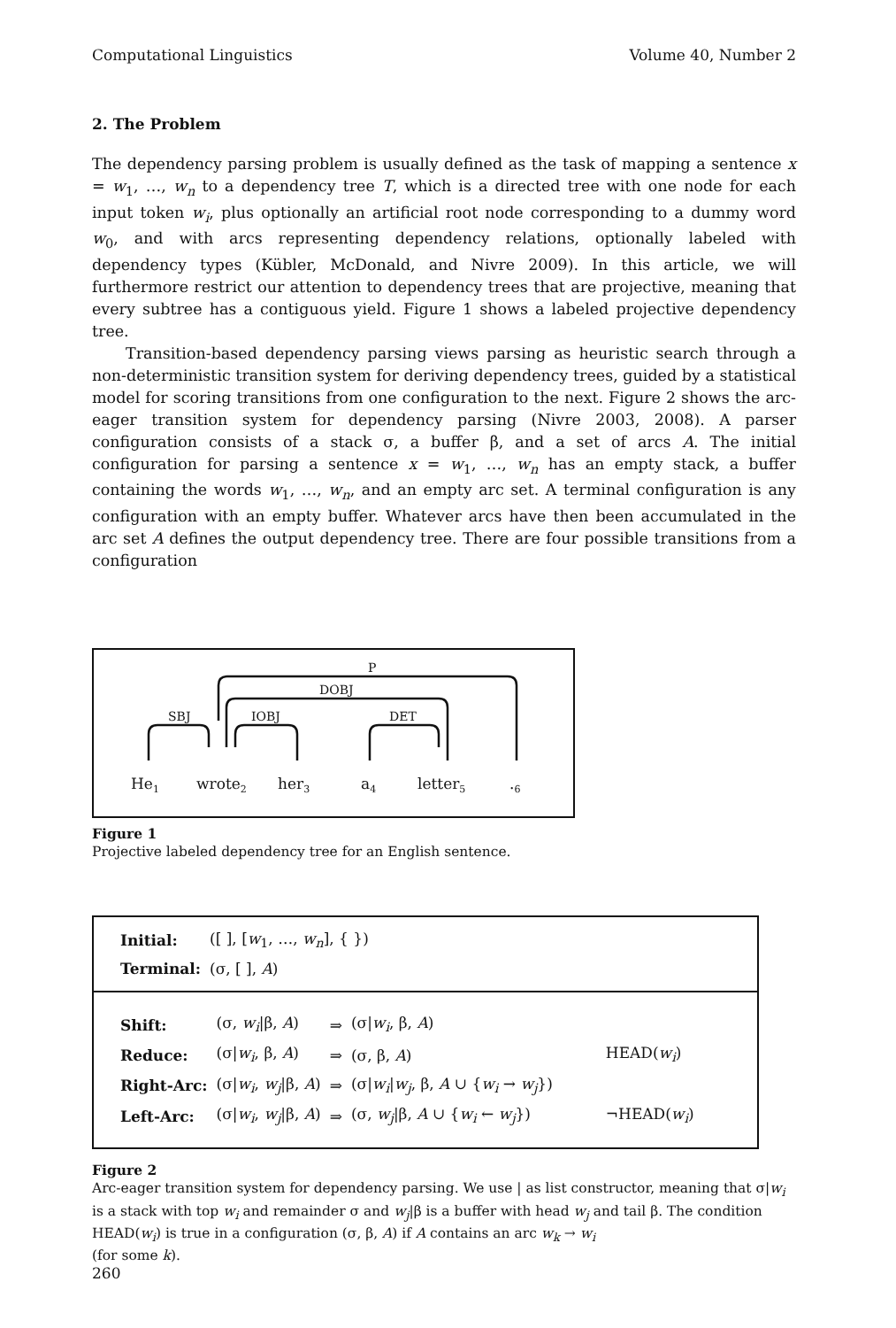Computational Linguistics Volume 40, Number 2
2. The Problem
The dependency parsing problem is usually defined as the task of mapping a sentence x = w<sub>1</sub>, …, w<sub>n</sub> to a dependency tree T, which is a directed tree with one node for each input token w<sub>i</sub>, plus optionally an artificial root node corresponding to a dummy word w<sub>0</sub>, and with arcs representing dependency relations, optionally labeled with dependency types (Kübler, McDonald, and Nivre 2009). In this article, we will furthermore restrict our attention to dependency trees that are projective, meaning that every subtree has a contiguous yield. Figure 1 shows a labeled projective dependency tree.
Transition-based dependency parsing views parsing as heuristic search through a non-deterministic transition system for deriving dependency trees, guided by a statistical model for scoring transitions from one configuration to the next. Figure 2 shows the arc-eager transition system for dependency parsing (Nivre 2003, 2008). A parser configuration consists of a stack σ, a buffer β, and a set of arcs A. The initial configuration for parsing a sentence x = w<sub>1</sub>, …, w<sub>n</sub> has an empty stack, a buffer containing the words w<sub>1</sub>, …, w<sub>n</sub>, and an empty arc set. A terminal configuration is any configuration with an empty buffer. Whatever arcs have then been accumulated in the arc set A defines the output dependency tree. There are four possible transitions from a configuration
P
DOBJ
SBJ
IOBJ
DET
He1
wrote2
her3
a4
letter5
.6
Figure 1
Projective labeled dependency tree for an English sentence.
| Initial: | ([ ], [ w<sub>1</sub>, …, w<sub>n</sub> ], { }) |
| Terminal: | (σ, [ ], A ) |
| Shift: | (σ, w<sub>i</sub> /β, A ) | ⇒ | (σ/ w<sub>i</sub> , β, A ) | |
| Reduce: | (σ/ w<sub>i</sub> , β, A ) | ⇒ | (σ, β, A ) | HEAD( w<sub>i</sub> ) |
| Right-Arc: | (σ/ w<sub>i</sub> , w<sub>j</sub> /β, A ) | ⇒ | (σ/ w<sub>i</sub> / w<sub>j</sub> , β, A ∪ { w<sub>i</sub> → w<sub>j</sub> }) | |
| Left-Arc: | (σ/ w<sub>i</sub> , w<sub>j</sub> /β, A ) | ⇒ | (σ, w<sub>j</sub> /β, A ∪ { w<sub>i</sub> ← w<sub>j</sub> }) | ¬HEAD( w<sub>i</sub> ) |
Figure 2
Arc-eager transition system for dependency parsing. We use | as list constructor, meaning that σ|w<sub>i</sub> is a stack with top w<sub>i</sub> and remainder σ and w<sub>j</sub>|β is a buffer with head w<sub>j</sub> and tail β. The condition HEAD(w<sub>i</sub>) is true in a configuration (σ, β, A) if A contains an arc w<sub>k</sub> → w<sub>i</sub>
(for some k).
260